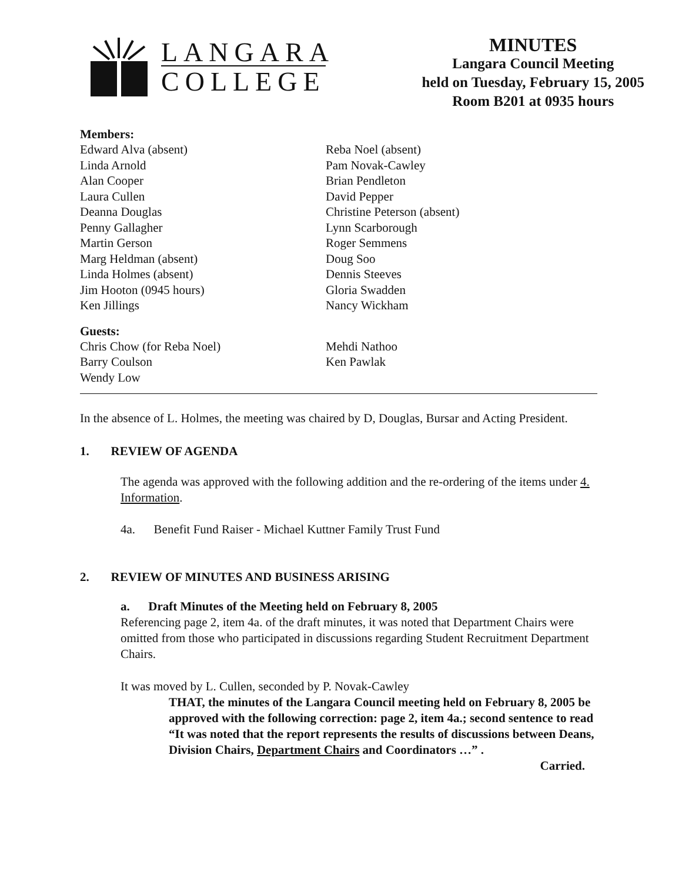LANGARA
COLLEGE
MINUTES
Langara Council Meeting
held on Tuesday, February 15, 2005
Room B201 at 0935 hours
Members:
Edward Alva (absent)
Linda Arnold
Alan Cooper
Laura Cullen
Deanna Douglas
Penny Gallagher
Martin Gerson
Marg Heldman (absent)
Linda Holmes (absent)
Jim Hooton (0945 hours)
Ken Jillings
Reba Noel (absent)
Pam Novak-Cawley
Brian Pendleton
David Pepper
Christine Peterson (absent)
Lynn Scarborough
Roger Semmens
Doug Soo
Dennis Steeves
Gloria Swadden
Nancy Wickham
Guests:
Chris Chow (for Reba Noel)
Barry Coulson
Wendy Low
Mehdi Nathoo
Ken Pawlak
In the absence of L. Holmes, the meeting was chaired by D, Douglas, Bursar and Acting President.
1. REVIEW OF AGENDA
The agenda was approved with the following addition and the re-ordering of the items under 4. Information.
4a. Benefit Fund Raiser - Michael Kuttner Family Trust Fund
2. REVIEW OF MINUTES AND BUSINESS ARISING
a. Draft Minutes of the Meeting held on February 8, 2005
Referencing page 2, item 4a. of the draft minutes, it was noted that Department Chairs were omitted from those who participated in discussions regarding Student Recruitment Department Chairs.
It was moved by L. Cullen, seconded by P. Novak-Cawley
THAT, the minutes of the Langara Council meeting held on February 8, 2005 be approved with the following correction: page 2, item 4a.; second sentence to read “It was noted that the report represents the results of discussions between Deans, Division Chairs, Department Chairs and Coordinators …” .
Carried.